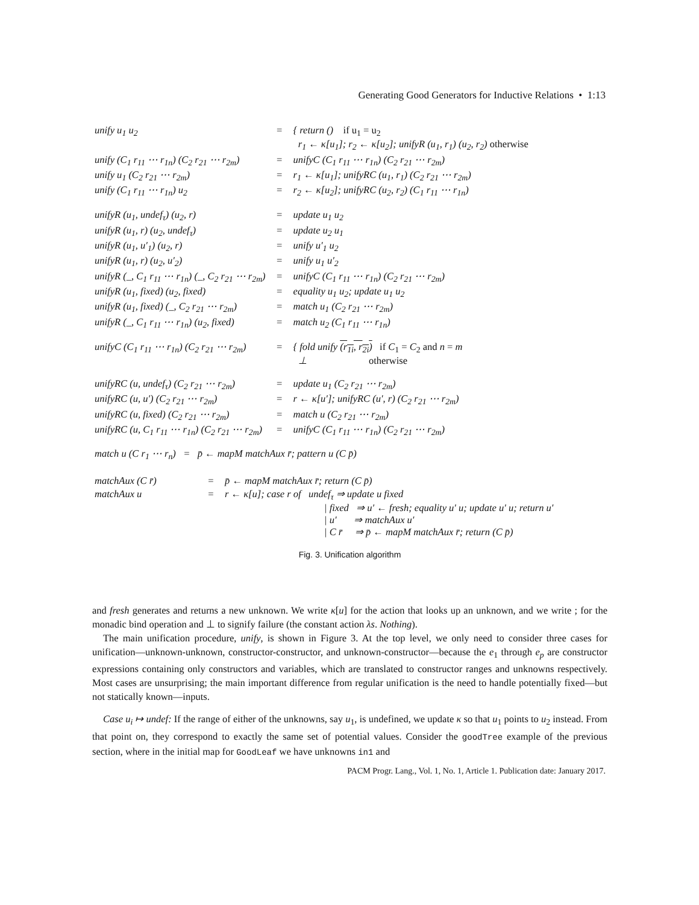Generating Good Generators for Inductive Relations • 1:13
| unify u<sub>1</sub> u<sub>2</sub> | = | { return () if u<sub>1</sub> = u<sub>2</sub> r<sub>1</sub> ← κ[u<sub>1</sub>]; r<sub>2</sub> ← κ[u<sub>2</sub>]; unifyR (u<sub>1</sub>, r<sub>1</sub>) (u<sub>2</sub>, r<sub>2</sub>) otherwise |
| unify (C<sub>1</sub> r<sub>11</sub> ⋯ r<sub>1n</sub>) (C<sub>2</sub> r<sub>21</sub> ⋯ r<sub>2m</sub>) | = | unifyC (C<sub>1</sub> r<sub>11</sub> ⋯ r<sub>1n</sub>) (C<sub>2</sub> r<sub>21</sub> ⋯ r<sub>2m</sub>) |
| unify u<sub>1</sub> (C<sub>2</sub> r<sub>21</sub> ⋯ r<sub>2m</sub>) | = | r<sub>1</sub> ← κ[u<sub>1</sub>]; unifyRC (u<sub>1</sub>, r<sub>1</sub>) (C<sub>2</sub> r<sub>21</sub> ⋯ r<sub>2m</sub>) |
| unify (C<sub>1</sub> r<sub>11</sub> ⋯ r<sub>1n</sub>) u<sub>2</sub> | = | r<sub>2</sub> ← κ[u<sub>2</sub>]; unifyRC (u<sub>2</sub>, r<sub>2</sub>) (C<sub>1</sub> r<sub>11</sub> ⋯ r<sub>1n</sub>) |
| unifyR (u<sub>1</sub>, undef<sub>τ</sub>) (u<sub>2</sub>, r) | = | update u<sub>1</sub> u<sub>2</sub> |
| unifyR (u<sub>1</sub>, r) (u<sub>2</sub>, undef<sub>τ</sub>) | = | update u<sub>2</sub> u<sub>1</sub> |
| unifyR (u<sub>1</sub>, u′<sub>1</sub>) (u<sub>2</sub>, r) | = | unify u′<sub>1</sub> u<sub>2</sub> |
| unifyR (u<sub>1</sub>, r) (u<sub>2</sub>, u′<sub>2</sub>) | = | unify u<sub>1</sub> u′<sub>2</sub> |
| unifyR (_, C<sub>1</sub> r<sub>11</sub> ⋯ r<sub>1n</sub>) (_, C<sub>2</sub> r<sub>21</sub> ⋯ r<sub>2m</sub>) | = | unifyC (C<sub>1</sub> r<sub>11</sub> ⋯ r<sub>1n</sub>) (C<sub>2</sub> r<sub>21</sub> ⋯ r<sub>2m</sub>) |
| unifyR (u<sub>1</sub>, fixed) (u<sub>2</sub>, fixed) | = | equality u<sub>1</sub> u<sub>2</sub>; update u<sub>1</sub> u<sub>2</sub> |
| unifyR (u<sub>1</sub>, fixed) (_, C<sub>2</sub> r<sub>21</sub> ⋯ r<sub>2m</sub>) | = | match u<sub>1</sub> (C<sub>2</sub> r<sub>21</sub> ⋯ r<sub>2m</sub>) |
| unifyR (_, C<sub>1</sub> r<sub>11</sub> ⋯ r<sub>1n</sub>) (u<sub>2</sub>, fixed) | = | match u<sub>2</sub> (C<sub>1</sub> r<sub>11</sub> ⋯ r<sub>1n</sub>) |
| unifyC (C<sub>1</sub> r<sub>11</sub> ⋯ r<sub>1n</sub>) (C<sub>2</sub> r<sub>21</sub> ⋯ r<sub>2m</sub>) | = | { fold unify (r<sub>1i</sub>, r<sub>2i</sub>) if C<sub>1</sub> = C<sub>2</sub> and n = m ⊥ otherwise |
| unifyRC (u, undef<sub>τ</sub>) (C<sub>2</sub> r<sub>21</sub> ⋯ r<sub>2m</sub>) | = | update u<sub>1</sub> (C<sub>2</sub> r<sub>21</sub> ⋯ r<sub>2m</sub>) |
| unifyRC (u, u′) (C<sub>2</sub> r<sub>21</sub> ⋯ r<sub>2m</sub>) | = | r ← κ[u′]; unifyRC (u′, r) (C<sub>2</sub> r<sub>21</sub> ⋯ r<sub>2m</sub>) |
| unifyRC (u, fixed) (C<sub>2</sub> r<sub>21</sub> ⋯ r<sub>2m</sub>) | = | match u (C<sub>2</sub> r<sub>21</sub> ⋯ r<sub>2m</sub>) |
| unifyRC (u, C<sub>1</sub> r<sub>11</sub> ⋯ r<sub>1n</sub>) (C<sub>2</sub> r<sub>21</sub> ⋯ r<sub>2m</sub>) | = | unifyC (C<sub>1</sub> r<sub>11</sub> ⋯ r<sub>1n</sub>) (C<sub>2</sub> r<sub>21</sub> ⋯ r<sub>2m</sub>) |
match u (C r<sub>1</sub> ⋯ r<sub>n</sub>) = p̄ ← mapM matchAux r̄; pattern u (C p̄)
| matchAux (C r̄) | = | p̄ ← mapM matchAux r̄; return (C p̄) |
| matchAux u | = | r ← κ[u]; case r of undef<sub>τ</sub> ⇒ update u fixed / fixed ⇒ u′ ← fresh; equality u′ u; update u′ u; return u′ / u′ ⇒ matchAux u′ / C r̄ ⇒ p̄ ← mapM matchAux r̄; return (C p̄) |
Fig. 3. Unification algorithm
and fresh generates and returns a new unknown. We write κ[u] for the action that looks up an unknown, and we write ; for the monadic bind operation and ⊥ to signify failure (the constant action λs. Nothing).
The main unification procedure, unify, is shown in Figure 3. At the top level, we only need to consider three cases for unification—unknown-unknown, constructor-constructor, and unknown-constructor—because the e<sub>1</sub> through e<sub>p</sub> are constructor expressions containing only constructors and variables, which are translated to constructor ranges and unknowns respectively. Most cases are unsurprising; the main important difference from regular unification is the need to handle potentially fixed—but not statically known—inputs.
Case u<sub>i</sub> ↦ undef: If the range of either of the unknowns, say u<sub>1</sub>, is undefined, we update κ so that u<sub>1</sub> points to u<sub>2</sub> instead. From that point on, they correspond to exactly the same set of potential values. Consider the goodTree example of the previous section, where in the initial map for GoodLeaf we have unknowns in1 and
PACM Progr. Lang., Vol. 1, No. 1, Article 1. Publication date: January 2017.